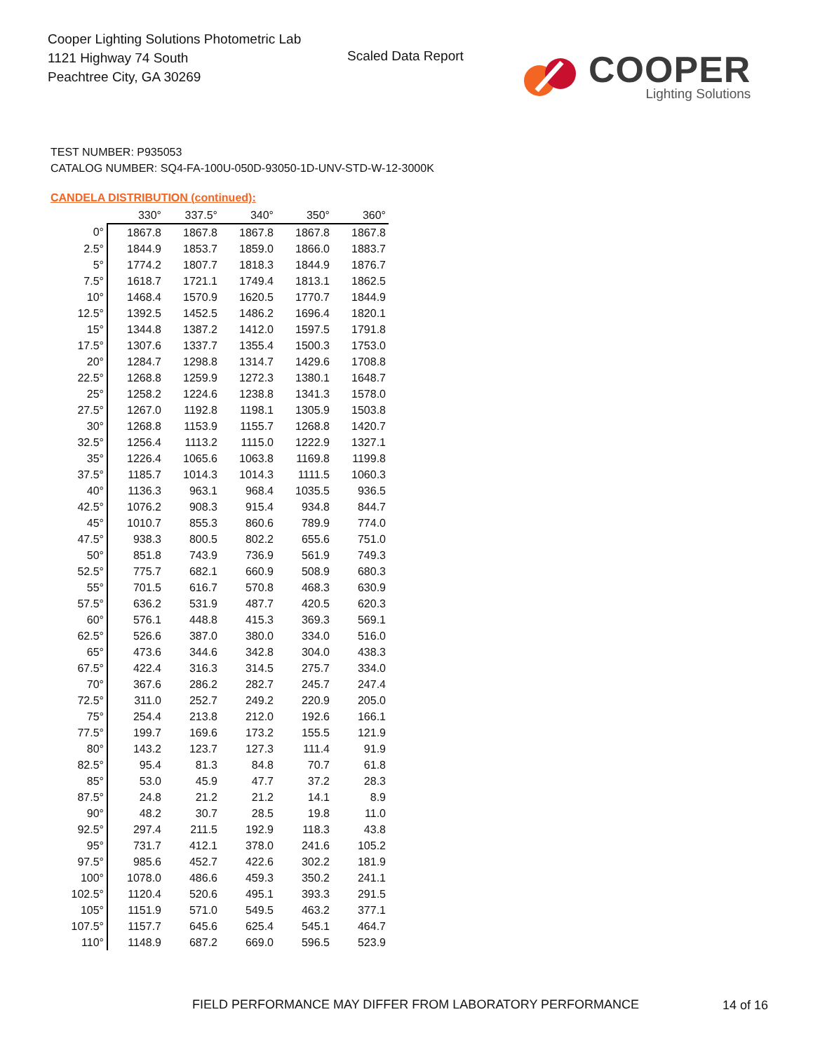Cooper Lighting Solutions Photometric Lab
1121 Highway 74 South
Peachtree City, GA 30269
Scaled Data Report
COOPER
Lighting Solutions
TEST NUMBER: P935053
CATALOG NUMBER: SQ4-FA-100U-050D-93050-1D-UNV-STD-W-12-3000K
CANDELA DISTRIBUTION (continued):
| | 330° | 337.5° | 340° | 350° | 360° |
| --- | --- | --- | --- | --- | --- |
| 0° | 1867.8 | 1867.8 | 1867.8 | 1867.8 | 1867.8 |
| 2.5° | 1844.9 | 1853.7 | 1859.0 | 1866.0 | 1883.7 |
| 5° | 1774.2 | 1807.7 | 1818.3 | 1844.9 | 1876.7 |
| 7.5° | 1618.7 | 1721.1 | 1749.4 | 1813.1 | 1862.5 |
| 10° | 1468.4 | 1570.9 | 1620.5 | 1770.7 | 1844.9 |
| 12.5° | 1392.5 | 1452.5 | 1486.2 | 1696.4 | 1820.1 |
| 15° | 1344.8 | 1387.2 | 1412.0 | 1597.5 | 1791.8 |
| 17.5° | 1307.6 | 1337.7 | 1355.4 | 1500.3 | 1753.0 |
| 20° | 1284.7 | 1298.8 | 1314.7 | 1429.6 | 1708.8 |
| 22.5° | 1268.8 | 1259.9 | 1272.3 | 1380.1 | 1648.7 |
| 25° | 1258.2 | 1224.6 | 1238.8 | 1341.3 | 1578.0 |
| 27.5° | 1267.0 | 1192.8 | 1198.1 | 1305.9 | 1503.8 |
| 30° | 1268.8 | 1153.9 | 1155.7 | 1268.8 | 1420.7 |
| 32.5° | 1256.4 | 1113.2 | 1115.0 | 1222.9 | 1327.1 |
| 35° | 1226.4 | 1065.6 | 1063.8 | 1169.8 | 1199.8 |
| 37.5° | 1185.7 | 1014.3 | 1014.3 | 1111.5 | 1060.3 |
| 40° | 1136.3 | 963.1 | 968.4 | 1035.5 | 936.5 |
| 42.5° | 1076.2 | 908.3 | 915.4 | 934.8 | 844.7 |
| 45° | 1010.7 | 855.3 | 860.6 | 789.9 | 774.0 |
| 47.5° | 938.3 | 800.5 | 802.2 | 655.6 | 751.0 |
| 50° | 851.8 | 743.9 | 736.9 | 561.9 | 749.3 |
| 52.5° | 775.7 | 682.1 | 660.9 | 508.9 | 680.3 |
| 55° | 701.5 | 616.7 | 570.8 | 468.3 | 630.9 |
| 57.5° | 636.2 | 531.9 | 487.7 | 420.5 | 620.3 |
| 60° | 576.1 | 448.8 | 415.3 | 369.3 | 569.1 |
| 62.5° | 526.6 | 387.0 | 380.0 | 334.0 | 516.0 |
| 65° | 473.6 | 344.6 | 342.8 | 304.0 | 438.3 |
| 67.5° | 422.4 | 316.3 | 314.5 | 275.7 | 334.0 |
| 70° | 367.6 | 286.2 | 282.7 | 245.7 | 247.4 |
| 72.5° | 311.0 | 252.7 | 249.2 | 220.9 | 205.0 |
| 75° | 254.4 | 213.8 | 212.0 | 192.6 | 166.1 |
| 77.5° | 199.7 | 169.6 | 173.2 | 155.5 | 121.9 |
| 80° | 143.2 | 123.7 | 127.3 | 111.4 | 91.9 |
| 82.5° | 95.4 | 81.3 | 84.8 | 70.7 | 61.8 |
| 85° | 53.0 | 45.9 | 47.7 | 37.2 | 28.3 |
| 87.5° | 24.8 | 21.2 | 21.2 | 14.1 | 8.9 |
| 90° | 48.2 | 30.7 | 28.5 | 19.8 | 11.0 |
| 92.5° | 297.4 | 211.5 | 192.9 | 118.3 | 43.8 |
| 95° | 731.7 | 412.1 | 378.0 | 241.6 | 105.2 |
| 97.5° | 985.6 | 452.7 | 422.6 | 302.2 | 181.9 |
| 100° | 1078.0 | 486.6 | 459.3 | 350.2 | 241.1 |
| 102.5° | 1120.4 | 520.6 | 495.1 | 393.3 | 291.5 |
| 105° | 1151.9 | 571.0 | 549.5 | 463.2 | 377.1 |
| 107.5° | 1157.7 | 645.6 | 625.4 | 545.1 | 464.7 |
| 110° | 1148.9 | 687.2 | 669.0 | 596.5 | 523.9 |
FIELD PERFORMANCE MAY DIFFER FROM LABORATORY PERFORMANCE
14 of 16